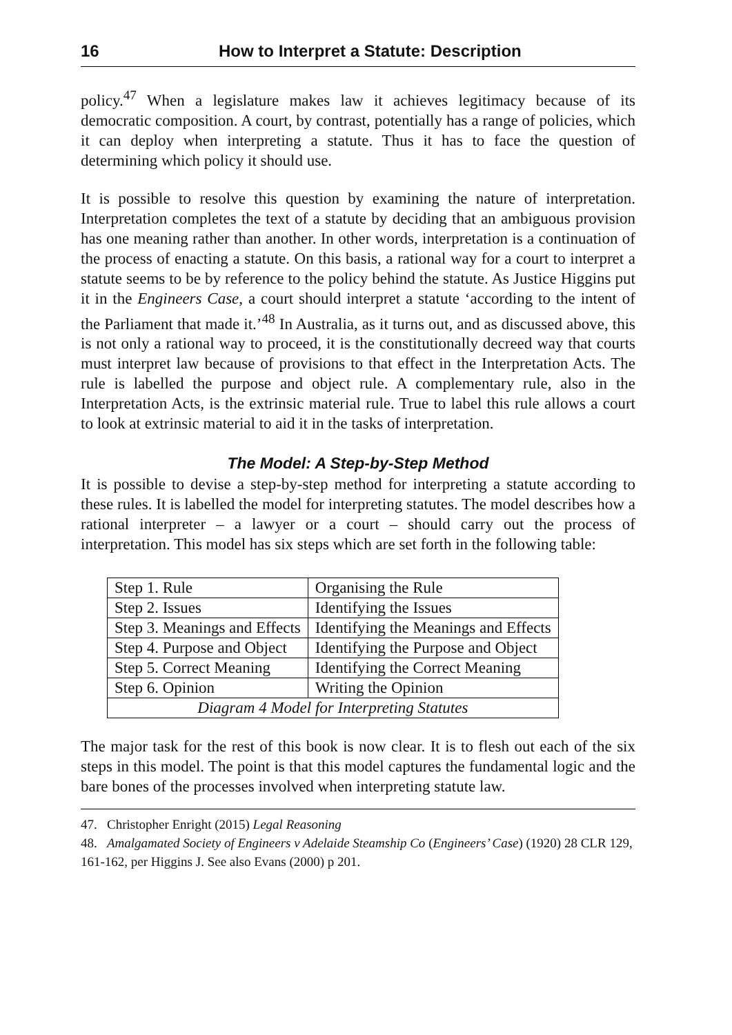16 How to Interpret a Statute: Description
policy.<sup>47</sup> When a legislature makes law it achieves legitimacy because of its democratic composition. A court, by contrast, potentially has a range of policies, which it can deploy when interpreting a statute. Thus it has to face the question of determining which policy it should use.
It is possible to resolve this question by examining the nature of interpretation. Interpretation completes the text of a statute by deciding that an ambiguous provision has one meaning rather than another. In other words, interpretation is a continuation of the process of enacting a statute. On this basis, a rational way for a court to interpret a statute seems to be by reference to the policy behind the statute. As Justice Higgins put it in the Engineers Case, a court should interpret a statute ‘according to the intent of the Parliament that made it.’<sup>48</sup> In Australia, as it turns out, and as discussed above, this is not only a rational way to proceed, it is the constitutionally decreed way that courts must interpret law because of provisions to that effect in the Interpretation Acts. The rule is labelled the purpose and object rule. A complementary rule, also in the Interpretation Acts, is the extrinsic material rule. True to label this rule allows a court to look at extrinsic material to aid it in the tasks of interpretation.
The Model: A Step-by-Step Method
It is possible to devise a step-by-step method for interpreting a statute according to these rules. It is labelled the model for interpreting statutes. The model describes how a rational interpreter – a lawyer or a court – should carry out the process of interpretation. This model has six steps which are set forth in the following table:
| Step 1. Rule | Organising the Rule |
| Step 2. Issues | Identifying the Issues |
| Step 3. Meanings and Effects | Identifying the Meanings and Effects |
| Step 4. Purpose and Object | Identifying the Purpose and Object |
| Step 5. Correct Meaning | Identifying the Correct Meaning |
| Step 6. Opinion | Writing the Opinion |
| Diagram 4 Model for Interpreting Statutes | |
The major task for the rest of this book is now clear. It is to flesh out each of the six steps in this model. The point is that this model captures the fundamental logic and the bare bones of the processes involved when interpreting statute law.
47. Christopher Enright (2015) Legal Reasoning
48. Amalgamated Society of Engineers v Adelaide Steamship Co (Engineers’ Case) (1920) 28 CLR 129, 161-162, per Higgins J. See also Evans (2000) p 201.